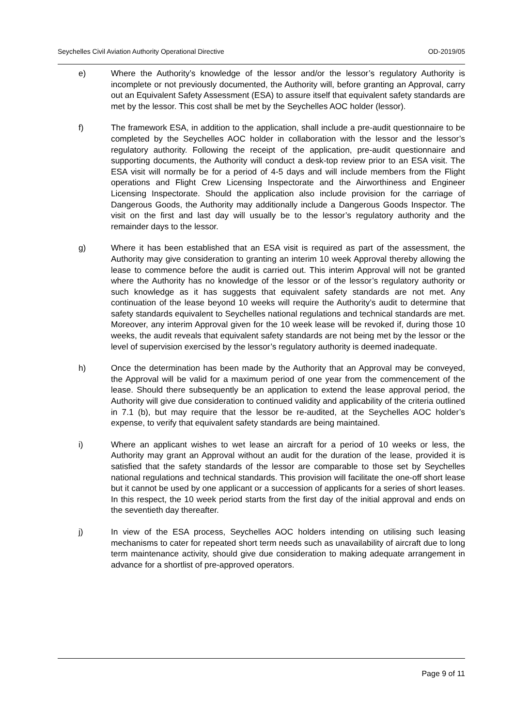Seychelles Civil Aviation Authority Operational Directive OD-2019/05
e) Where the Authority’s knowledge of the lessor and/or the lessor’s regulatory Authority is incomplete or not previously documented, the Authority will, before granting an Approval, carry out an Equivalent Safety Assessment (ESA) to assure itself that equivalent safety standards are met by the lessor. This cost shall be met by the Seychelles AOC holder (lessor).
f) The framework ESA, in addition to the application, shall include a pre-audit questionnaire to be completed by the Seychelles AOC holder in collaboration with the lessor and the lessor’s regulatory authority. Following the receipt of the application, pre-audit questionnaire and supporting documents, the Authority will conduct a desk-top review prior to an ESA visit. The ESA visit will normally be for a period of 4-5 days and will include members from the Flight operations and Flight Crew Licensing Inspectorate and the Airworthiness and Engineer Licensing Inspectorate. Should the application also include provision for the carriage of Dangerous Goods, the Authority may additionally include a Dangerous Goods Inspector. The visit on the first and last day will usually be to the lessor’s regulatory authority and the remainder days to the lessor.
g) Where it has been established that an ESA visit is required as part of the assessment, the Authority may give consideration to granting an interim 10 week Approval thereby allowing the lease to commence before the audit is carried out. This interim Approval will not be granted where the Authority has no knowledge of the lessor or of the lessor’s regulatory authority or such knowledge as it has suggests that equivalent safety standards are not met. Any continuation of the lease beyond 10 weeks will require the Authority’s audit to determine that safety standards equivalent to Seychelles national regulations and technical standards are met. Moreover, any interim Approval given for the 10 week lease will be revoked if, during those 10 weeks, the audit reveals that equivalent safety standards are not being met by the lessor or the level of supervision exercised by the lessor’s regulatory authority is deemed inadequate.
h) Once the determination has been made by the Authority that an Approval may be conveyed, the Approval will be valid for a maximum period of one year from the commencement of the lease. Should there subsequently be an application to extend the lease approval period, the Authority will give due consideration to continued validity and applicability of the criteria outlined in 7.1 (b), but may require that the lessor be re-audited, at the Seychelles AOC holder’s expense, to verify that equivalent safety standards are being maintained.
i) Where an applicant wishes to wet lease an aircraft for a period of 10 weeks or less, the Authority may grant an Approval without an audit for the duration of the lease, provided it is satisfied that the safety standards of the lessor are comparable to those set by Seychelles national regulations and technical standards. This provision will facilitate the one-off short lease but it cannot be used by one applicant or a succession of applicants for a series of short leases. In this respect, the 10 week period starts from the first day of the initial approval and ends on the seventieth day thereafter.
j) In view of the ESA process, Seychelles AOC holders intending on utilising such leasing mechanisms to cater for repeated short term needs such as unavailability of aircraft due to long term maintenance activity, should give due consideration to making adequate arrangement in advance for a shortlist of pre-approved operators.
Page 9 of 11